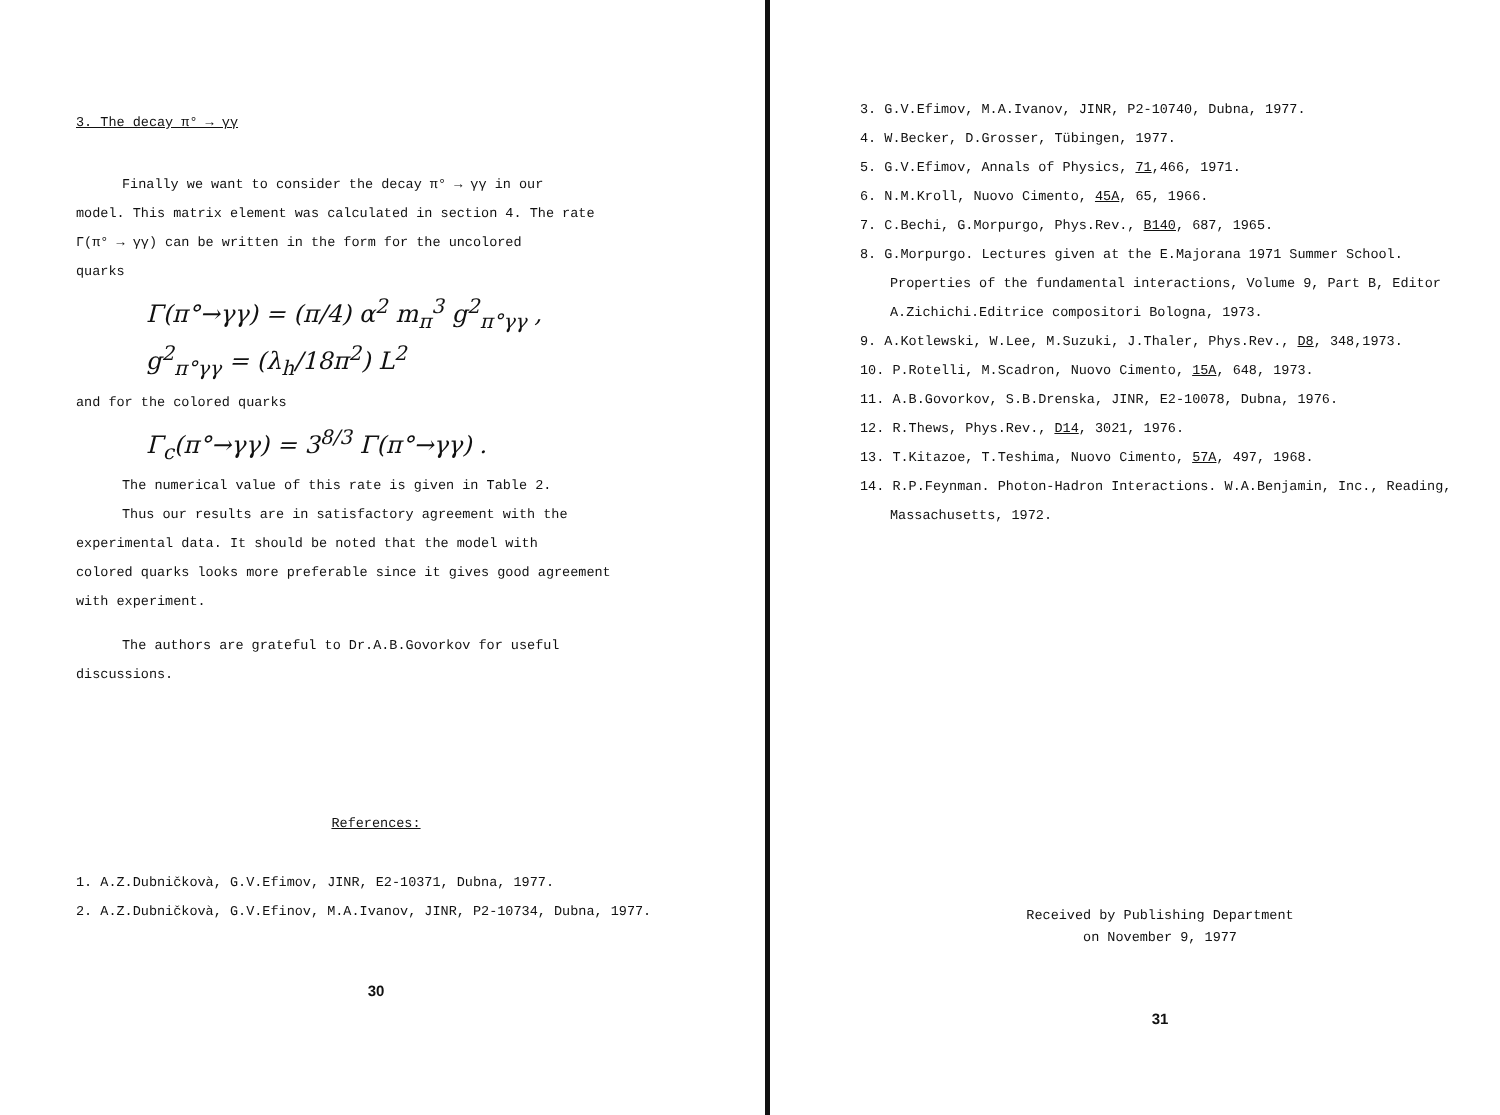3. The decay π° → γγ
Finally we want to consider the decay π° → γγ in our
model. This matrix element was calculated in section 4. The rate
Γ(π° → γγ) can be written in the form for the uncolored
quarks
Γ(π°→γγ) = (π/4) α<sup>2</sup> m<sub>π</sub><sup>3</sup> g<sup>2</sup><sub>π°γγ</sub> ,
g<sup>2</sup><sub>π°γγ</sub> = (λ<sub>h</sub>/18π<sup>2</sup>) L<sup>2</sup>
and for the colored quarks
Γ<sub>c</sub>(π°→γγ) = 3<sup>8/3</sup> Γ(π°→γγ) .
The numerical value of this rate is given in Table 2.
Thus our results are in satisfactory agreement with the
experimental data. It should be noted that the model with
colored quarks looks more preferable since it gives good agreement
with experiment.
The authors are grateful to Dr.A.B.Govorkov for useful
discussions.
References:
1. A.Z.Dubničkovà, G.V.Efimov, JINR, E2-10371, Dubna, 1977.
2. A.Z.Dubničkovà, G.V.Efinov, M.A.Ivanov, JINR, P2-10734, Dubna, 1977.
30
3. G.V.Efimov, M.A.Ivanov, JINR, P2-10740, Dubna, 1977.
4. W.Becker, D.Grosser, Tübingen, 1977.
5. G.V.Efimov, Annals of Physics, 71,466, 1971.
6. N.M.Kroll, Nuovo Cimento, 45A, 65, 1966.
7. C.Bechi, G.Morpurgo, Phys.Rev., B140, 687, 1965.
8. G.Morpurgo. Lectures given at the E.Majorana 1971 Summer School. Properties of the fundamental interactions, Volume 9, Part B, Editor A.Zichichi.Editrice compositori Bologna, 1973.
9. A.Kotlewski, W.Lee, M.Suzuki, J.Thaler, Phys.Rev., D8, 348,1973.
10. P.Rotelli, M.Scadron, Nuovo Cimento, 15A, 648, 1973.
11. A.B.Govorkov, S.B.Drenska, JINR, E2-10078, Dubna, 1976.
12. R.Thews, Phys.Rev., D14, 3021, 1976.
13. T.Kitazoe, T.Teshima, Nuovo Cimento, 57A, 497, 1968.
14. R.P.Feynman. Photon-Hadron Interactions. W.A.Benjamin, Inc., Reading, Massachusetts, 1972.
Received by Publishing Department
on November 9, 1977
31